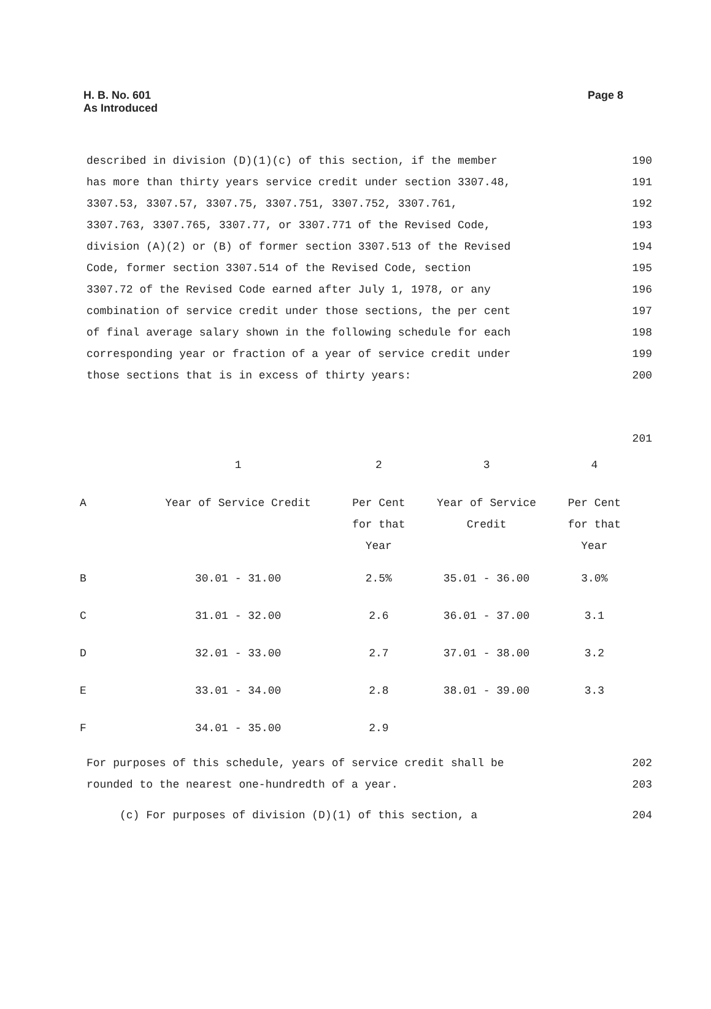H. B. No. 601
As Introduced
Page 8
described in division (D)(1)(c) of this section, if the member 190
has more than thirty years service credit under section 3307.48, 191
3307.53, 3307.57, 3307.75, 3307.751, 3307.752, 3307.761, 192
3307.763, 3307.765, 3307.77, or 3307.771 of the Revised Code, 193
division (A)(2) or (B) of former section 3307.513 of the Revised 194
Code, former section 3307.514 of the Revised Code, section 195
3307.72 of the Revised Code earned after July 1, 1978, or any 196
combination of service credit under those sections, the per cent 197
of final average salary shown in the following schedule for each 198
corresponding year or fraction of a year of service credit under 199
those sections that is in excess of thirty years: 200
201
| | 1 | 2 | 3 | 4 |
| --- | --- | --- | --- | --- |
| A | Year of Service Credit | Per Cent for that Year | Year of Service Credit | Per Cent for that Year |
| B | 30.01 - 31.00 | 2.5% | 35.01 - 36.00 | 3.0% |
| C | 31.01 - 32.00 | 2.6 | 36.01 - 37.00 | 3.1 |
| D | 32.01 - 33.00 | 2.7 | 37.01 - 38.00 | 3.2 |
| E | 33.01 - 34.00 | 2.8 | 38.01 - 39.00 | 3.3 |
| F | 34.01 - 35.00 | 2.9 | | |
For purposes of this schedule, years of service credit shall be 202
rounded to the nearest one-hundredth of a year. 203
(c) For purposes of division (D)(1) of this section, a 204